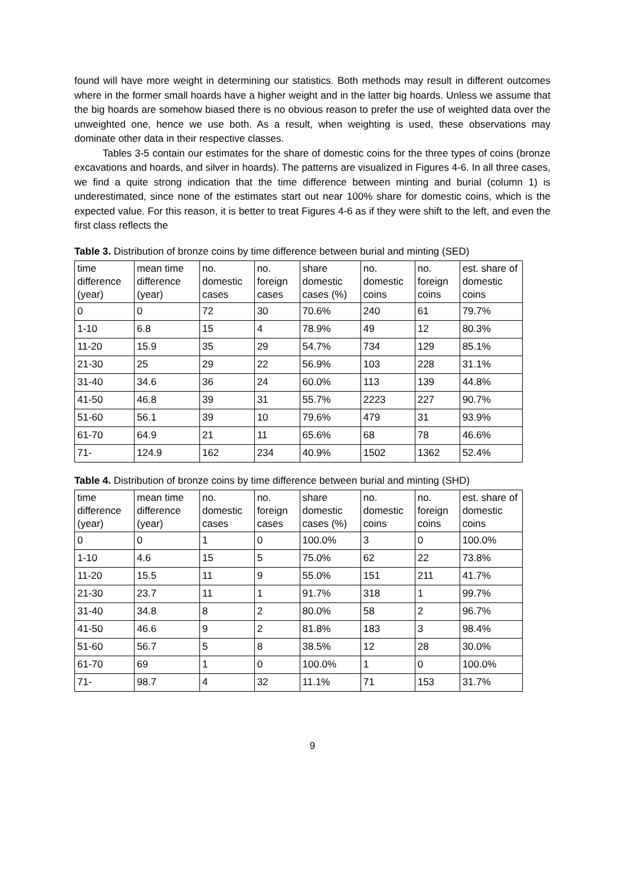found will have more weight in determining our statistics. Both methods may result in different outcomes where in the former small hoards have a higher weight and in the latter big hoards. Unless we assume that the big hoards are somehow biased there is no obvious reason to prefer the use of weighted data over the unweighted one, hence we use both. As a result, when weighting is used, these observations may dominate other data in their respective classes.
Tables 3-5 contain our estimates for the share of domestic coins for the three types of coins (bronze excavations and hoards, and silver in hoards). The patterns are visualized in Figures 4-6. In all three cases, we find a quite strong indication that the time difference between minting and burial (column 1) is underestimated, since none of the estimates start out near 100% share for domestic coins, which is the expected value. For this reason, it is better to treat Figures 4-6 as if they were shift to the left, and even the first class reflects the
Table 3. Distribution of bronze coins by time difference between burial and minting (SED)
| time difference (year) | mean time difference (year) | no. domestic cases | no. foreign cases | share domestic cases (%) | no. domestic coins | no. foreign coins | est. share of domestic coins |
| --- | --- | --- | --- | --- | --- | --- | --- |
| 0 | 0 | 72 | 30 | 70.6% | 240 | 61 | 79.7% |
| 1-10 | 6.8 | 15 | 4 | 78.9% | 49 | 12 | 80.3% |
| 11-20 | 15.9 | 35 | 29 | 54.7% | 734 | 129 | 85.1% |
| 21-30 | 25 | 29 | 22 | 56.9% | 103 | 228 | 31.1% |
| 31-40 | 34.6 | 36 | 24 | 60.0% | 113 | 139 | 44.8% |
| 41-50 | 46.8 | 39 | 31 | 55.7% | 2223 | 227 | 90.7% |
| 51-60 | 56.1 | 39 | 10 | 79.6% | 479 | 31 | 93.9% |
| 61-70 | 64.9 | 21 | 11 | 65.6% | 68 | 78 | 46.6% |
| 71- | 124.9 | 162 | 234 | 40.9% | 1502 | 1362 | 52.4% |
Table 4. Distribution of bronze coins by time difference between burial and minting (SHD)
| time difference (year) | mean time difference (year) | no. domestic cases | no. foreign cases | share domestic cases (%) | no. domestic coins | no. foreign coins | est. share of domestic coins |
| --- | --- | --- | --- | --- | --- | --- | --- |
| 0 | 0 | 1 | 0 | 100.0% | 3 | 0 | 100.0% |
| 1-10 | 4.6 | 15 | 5 | 75.0% | 62 | 22 | 73.8% |
| 11-20 | 15.5 | 11 | 9 | 55.0% | 151 | 211 | 41.7% |
| 21-30 | 23.7 | 11 | 1 | 91.7% | 318 | 1 | 99.7% |
| 31-40 | 34.8 | 8 | 2 | 80.0% | 58 | 2 | 96.7% |
| 41-50 | 46.6 | 9 | 2 | 81.8% | 183 | 3 | 98.4% |
| 51-60 | 56.7 | 5 | 8 | 38.5% | 12 | 28 | 30.0% |
| 61-70 | 69 | 1 | 0 | 100.0% | 1 | 0 | 100.0% |
| 71- | 98.7 | 4 | 32 | 11.1% | 71 | 153 | 31.7% |
9